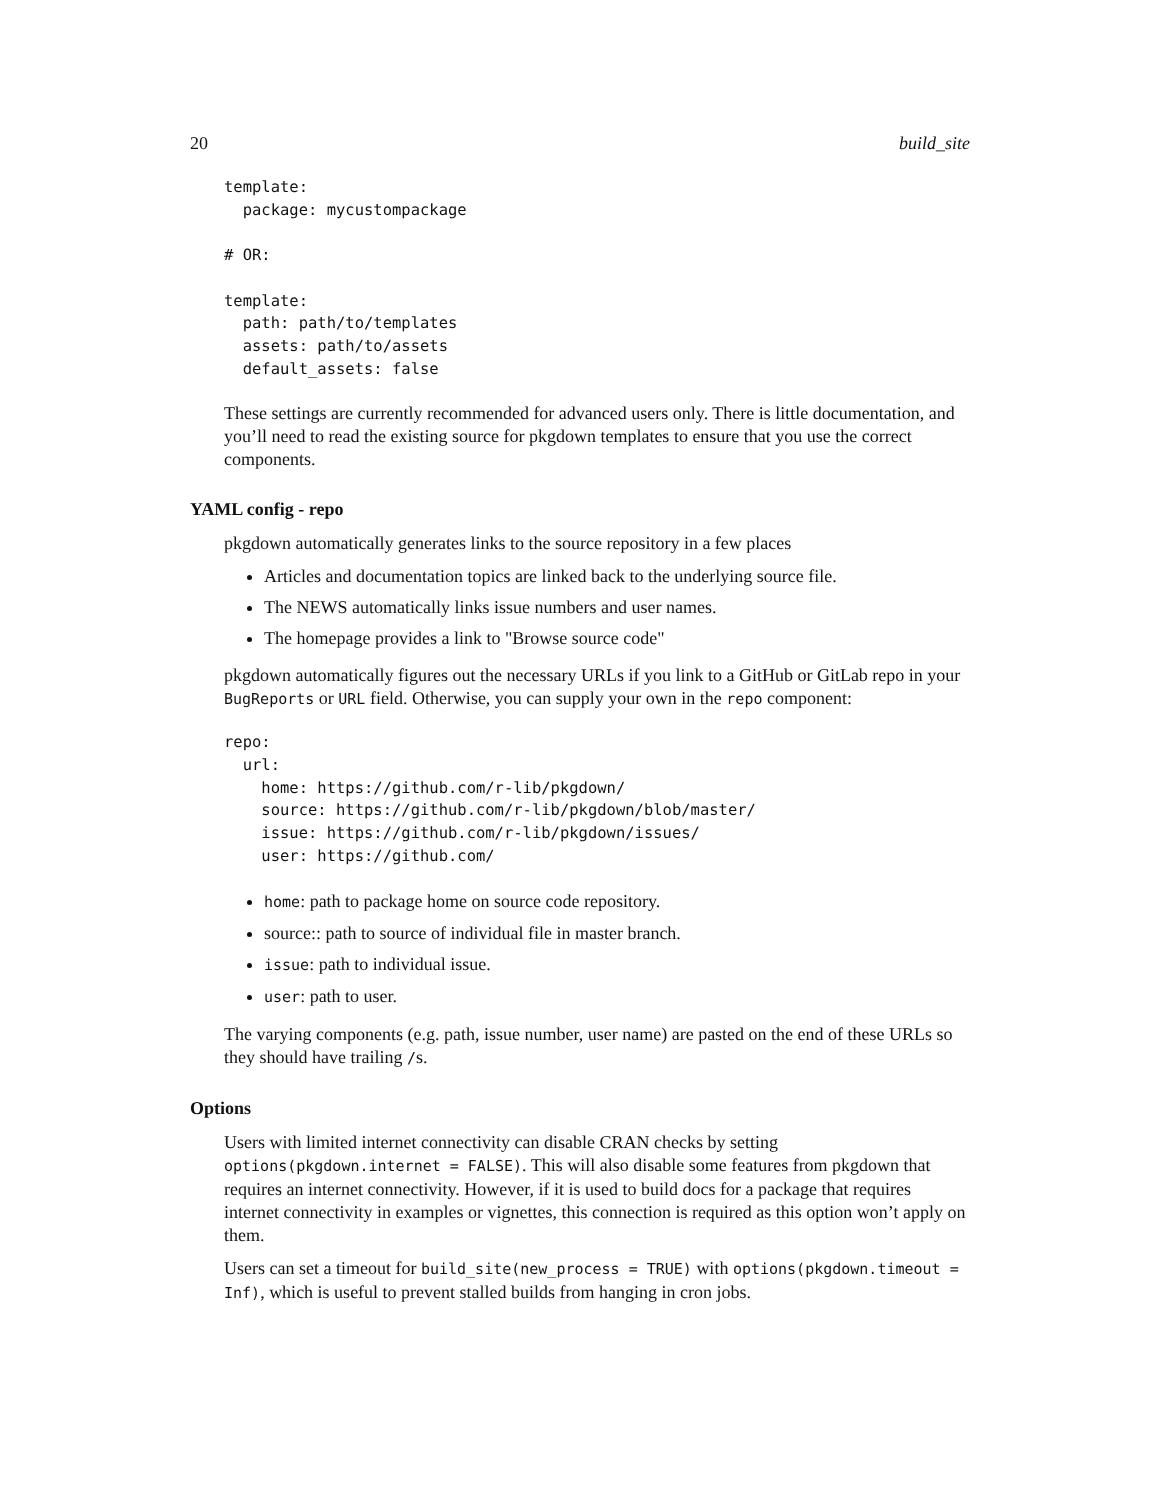20 build_site
template:
  package: mycustompackage

# OR:

template:
  path: path/to/templates
  assets: path/to/assets
  default_assets: false
These settings are currently recommended for advanced users only. There is little documentation, and you’ll need to read the existing source for pkgdown templates to ensure that you use the correct components.
YAML config - repo
pkgdown automatically generates links to the source repository in a few places
Articles and documentation topics are linked back to the underlying source file.
The NEWS automatically links issue numbers and user names.
The homepage provides a link to "Browse source code"
pkgdown automatically figures out the necessary URLs if you link to a GitHub or GitLab repo in your BugReports or URL field. Otherwise, you can supply your own in the repo component:
repo:
  url:
    home: https://github.com/r-lib/pkgdown/
    source: https://github.com/r-lib/pkgdown/blob/master/
    issue: https://github.com/r-lib/pkgdown/issues/
    user: https://github.com/
home: path to package home on source code repository.
source:: path to source of individual file in master branch.
issue: path to individual issue.
user: path to user.
The varying components (e.g. path, issue number, user name) are pasted on the end of these URLs so they should have trailing /s.
Options
Users with limited internet connectivity can disable CRAN checks by setting options(pkgdown.internet = FALSE). This will also disable some features from pkgdown that requires an internet connectivity. However, if it is used to build docs for a package that requires internet connectivity in examples or vignettes, this connection is required as this option won’t apply on them.
Users can set a timeout for build_site(new_process = TRUE) with options(pkgdown.timeout = Inf), which is useful to prevent stalled builds from hanging in cron jobs.